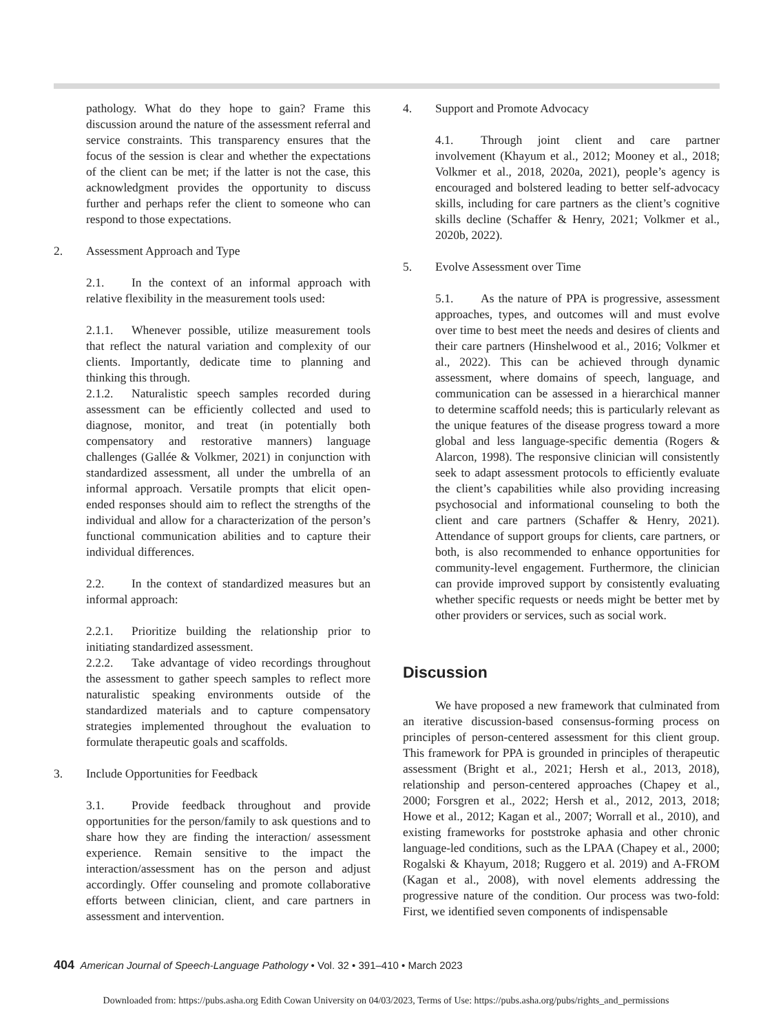pathology. What do they hope to gain? Frame this discussion around the nature of the assessment referral and service constraints. This transparency ensures that the focus of the session is clear and whether the expectations of the client can be met; if the latter is not the case, this acknowledgment provides the opportunity to discuss further and perhaps refer the client to someone who can respond to those expectations.
2. Assessment Approach and Type
2.1. In the context of an informal approach with relative flexibility in the measurement tools used:
2.1.1. Whenever possible, utilize measurement tools that reflect the natural variation and complexity of our clients. Importantly, dedicate time to planning and thinking this through.
2.1.2. Naturalistic speech samples recorded during assessment can be efficiently collected and used to diagnose, monitor, and treat (in potentially both compensatory and restorative manners) language challenges (Gallée & Volkmer, 2021) in conjunction with standardized assessment, all under the umbrella of an informal approach. Versatile prompts that elicit open-ended responses should aim to reflect the strengths of the individual and allow for a characterization of the person’s functional communication abilities and to capture their individual differences.
2.2. In the context of standardized measures but an informal approach:
2.2.1. Prioritize building the relationship prior to initiating standardized assessment.
2.2.2. Take advantage of video recordings throughout the assessment to gather speech samples to reflect more naturalistic speaking environments outside of the standardized materials and to capture compensatory strategies implemented throughout the evaluation to formulate therapeutic goals and scaffolds.
3. Include Opportunities for Feedback
3.1. Provide feedback throughout and provide opportunities for the person/family to ask questions and to share how they are finding the interaction/ assessment experience. Remain sensitive to the impact the interaction/assessment has on the person and adjust accordingly. Offer counseling and promote collaborative efforts between clinician, client, and care partners in assessment and intervention.
4. Support and Promote Advocacy
4.1. Through joint client and care partner involvement (Khayum et al., 2012; Mooney et al., 2018; Volkmer et al., 2018, 2020a, 2021), people’s agency is encouraged and bolstered leading to better self-advocacy skills, including for care partners as the client’s cognitive skills decline (Schaffer & Henry, 2021; Volkmer et al., 2020b, 2022).
5. Evolve Assessment over Time
5.1. As the nature of PPA is progressive, assessment approaches, types, and outcomes will and must evolve over time to best meet the needs and desires of clients and their care partners (Hinshelwood et al., 2016; Volkmer et al., 2022). This can be achieved through dynamic assessment, where domains of speech, language, and communication can be assessed in a hierarchical manner to determine scaffold needs; this is particularly relevant as the unique features of the disease progress toward a more global and less language-specific dementia (Rogers & Alarcon, 1998). The responsive clinician will consistently seek to adapt assessment protocols to efficiently evaluate the client’s capabilities while also providing increasing psychosocial and informational counseling to both the client and care partners (Schaffer & Henry, 2021). Attendance of support groups for clients, care partners, or both, is also recommended to enhance opportunities for community-level engagement. Furthermore, the clinician can provide improved support by consistently evaluating whether specific requests or needs might be better met by other providers or services, such as social work.
Discussion
We have proposed a new framework that culminated from an iterative discussion-based consensus-forming process on principles of person-centered assessment for this client group. This framework for PPA is grounded in principles of therapeutic assessment (Bright et al., 2021; Hersh et al., 2013, 2018), relationship and person-centered approaches (Chapey et al., 2000; Forsgren et al., 2022; Hersh et al., 2012, 2013, 2018; Howe et al., 2012; Kagan et al., 2007; Worrall et al., 2010), and existing frameworks for poststroke aphasia and other chronic language-led conditions, such as the LPAA (Chapey et al., 2000; Rogalski & Khayum, 2018; Ruggero et al. 2019) and A-FROM (Kagan et al., 2008), with novel elements addressing the progressive nature of the condition. Our process was two-fold: First, we identified seven components of indispensable
404 American Journal of Speech-Language Pathology • Vol. 32 • 391–410 • March 2023
Downloaded from: https://pubs.asha.org Edith Cowan University on 04/03/2023, Terms of Use: https://pubs.asha.org/pubs/rights_and_permissions